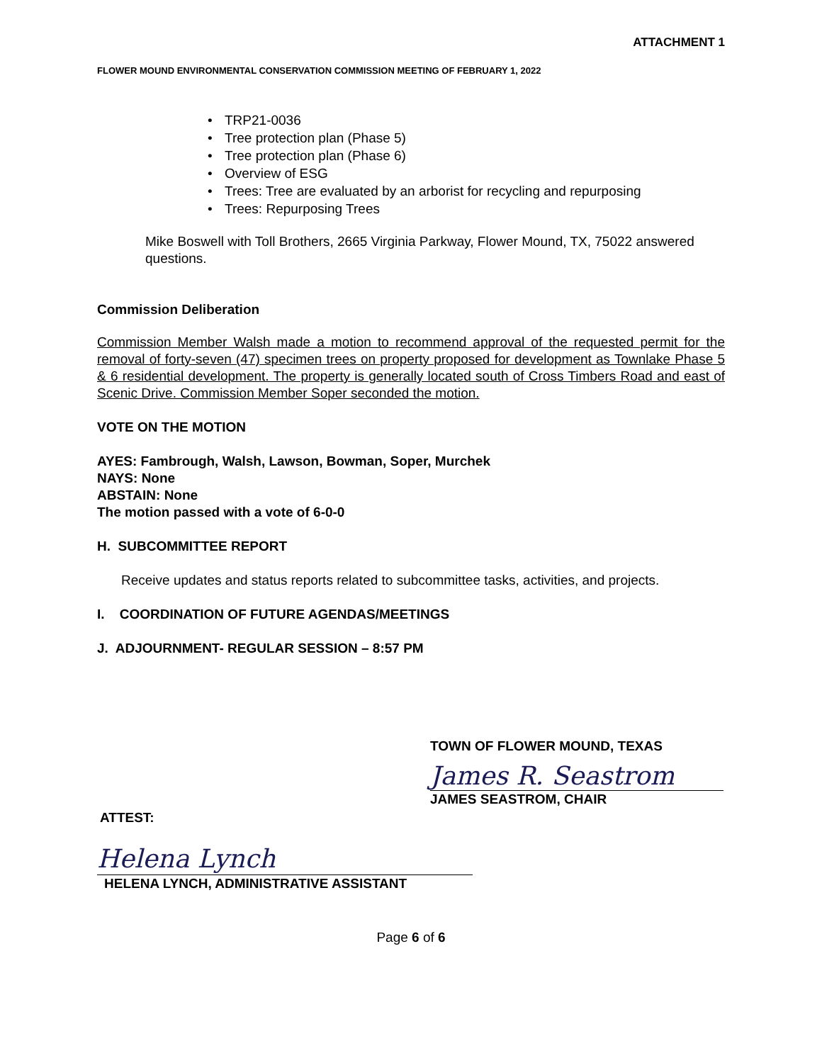ATTACHMENT 1
FLOWER MOUND ENVIRONMENTAL CONSERVATION COMMISSION MEETING OF FEBRUARY 1, 2022
• TRP21-0036
• Tree protection plan (Phase 5)
• Tree protection plan (Phase 6)
• Overview of ESG
• Trees: Tree are evaluated by an arborist for recycling and repurposing
• Trees: Repurposing Trees
Mike Boswell with Toll Brothers, 2665 Virginia Parkway, Flower Mound, TX, 75022 answered questions.
Commission Deliberation
Commission Member Walsh made a motion to recommend approval of the requested permit for the removal of forty-seven (47) specimen trees on property proposed for development as Townlake Phase 5 & 6 residential development. The property is generally located south of Cross Timbers Road and east of Scenic Drive. Commission Member Soper seconded the motion.
VOTE ON THE MOTION
AYES: Fambrough, Walsh, Lawson, Bowman, Soper, Murchek
NAYS: None
ABSTAIN: None
The motion passed with a vote of 6-0-0
H. SUBCOMMITTEE REPORT
Receive updates and status reports related to subcommittee tasks, activities, and projects.
I. COORDINATION OF FUTURE AGENDAS/MEETINGS
J. ADJOURNMENT- REGULAR SESSION – 8:57 PM
TOWN OF FLOWER MOUND, TEXAS
James R. Seastrom
JAMES SEASTROM, CHAIR
ATTEST:
Helena Lynch
HELENA LYNCH, ADMINISTRATIVE ASSISTANT
Page 6 of 6